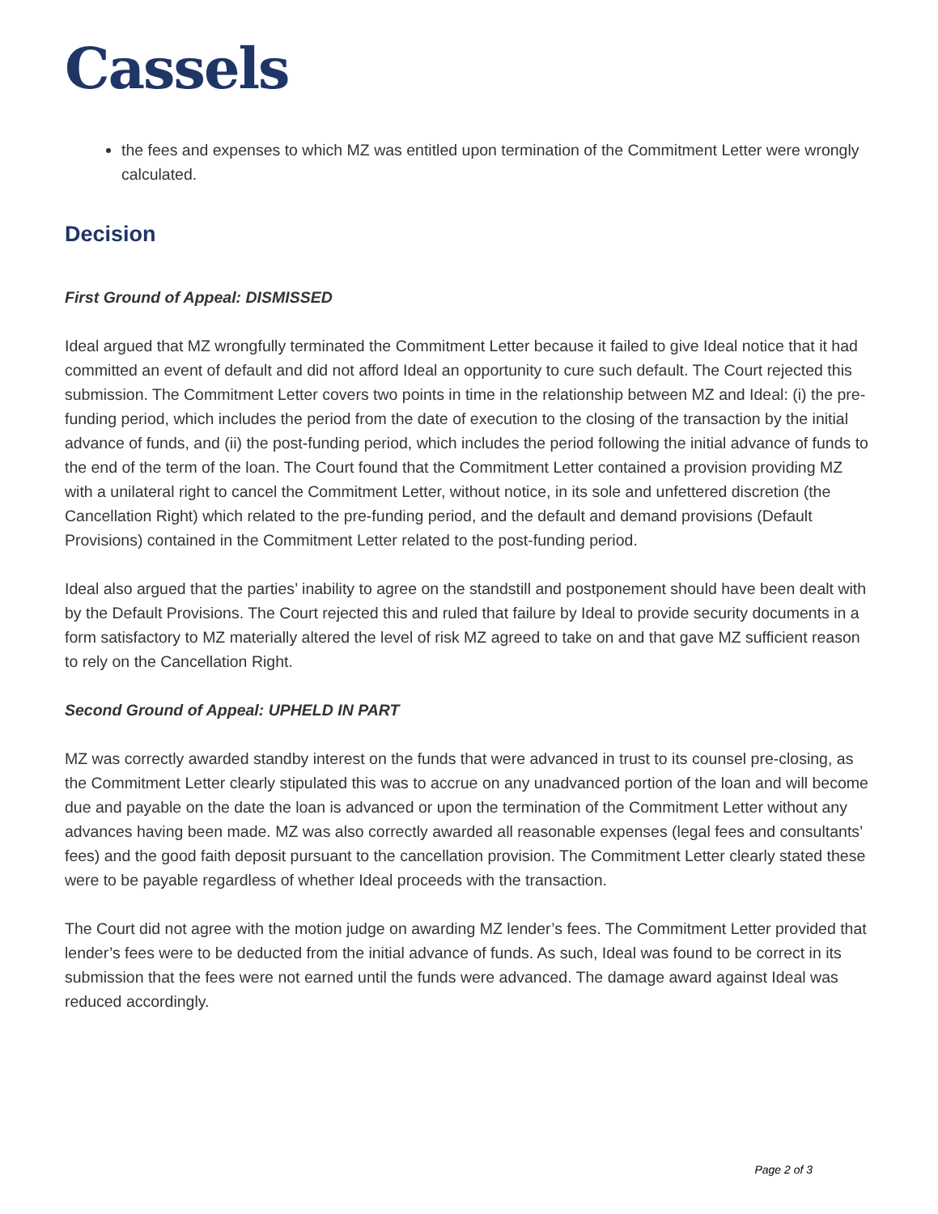Cassels
the fees and expenses to which MZ was entitled upon termination of the Commitment Letter were wrongly calculated.
Decision
First Ground of Appeal: DISMISSED
Ideal argued that MZ wrongfully terminated the Commitment Letter because it failed to give Ideal notice that it had committed an event of default and did not afford Ideal an opportunity to cure such default. The Court rejected this submission. The Commitment Letter covers two points in time in the relationship between MZ and Ideal: (i) the pre-funding period, which includes the period from the date of execution to the closing of the transaction by the initial advance of funds, and (ii) the post-funding period, which includes the period following the initial advance of funds to the end of the term of the loan. The Court found that the Commitment Letter contained a provision providing MZ with a unilateral right to cancel the Commitment Letter, without notice, in its sole and unfettered discretion (the Cancellation Right) which related to the pre-funding period, and the default and demand provisions (Default Provisions) contained in the Commitment Letter related to the post-funding period.
Ideal also argued that the parties’ inability to agree on the standstill and postponement should have been dealt with by the Default Provisions. The Court rejected this and ruled that failure by Ideal to provide security documents in a form satisfactory to MZ materially altered the level of risk MZ agreed to take on and that gave MZ sufficient reason to rely on the Cancellation Right.
Second Ground of Appeal: UPHELD IN PART
MZ was correctly awarded standby interest on the funds that were advanced in trust to its counsel pre-closing, as the Commitment Letter clearly stipulated this was to accrue on any unadvanced portion of the loan and will become due and payable on the date the loan is advanced or upon the termination of the Commitment Letter without any advances having been made. MZ was also correctly awarded all reasonable expenses (legal fees and consultants’ fees) and the good faith deposit pursuant to the cancellation provision. The Commitment Letter clearly stated these were to be payable regardless of whether Ideal proceeds with the transaction.
The Court did not agree with the motion judge on awarding MZ lender’s fees. The Commitment Letter provided that lender’s fees were to be deducted from the initial advance of funds. As such, Ideal was found to be correct in its submission that the fees were not earned until the funds were advanced. The damage award against Ideal was reduced accordingly.
Page 2 of 3